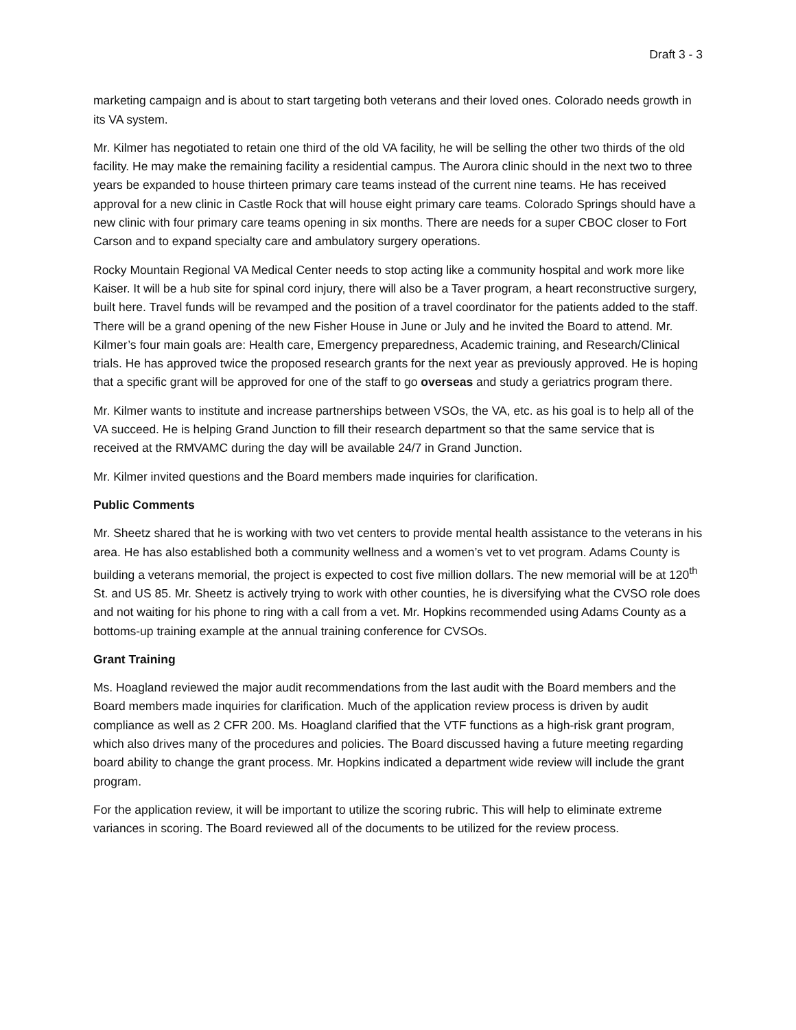Draft 3 - 3
marketing campaign and is about to start targeting both veterans and their loved ones. Colorado needs growth in its VA system.
Mr. Kilmer has negotiated to retain one third of the old VA facility, he will be selling the other two thirds of the old facility. He may make the remaining facility a residential campus. The Aurora clinic should in the next two to three years be expanded to house thirteen primary care teams instead of the current nine teams. He has received approval for a new clinic in Castle Rock that will house eight primary care teams. Colorado Springs should have a new clinic with four primary care teams opening in six months. There are needs for a super CBOC closer to Fort Carson and to expand specialty care and ambulatory surgery operations.
Rocky Mountain Regional VA Medical Center needs to stop acting like a community hospital and work more like Kaiser. It will be a hub site for spinal cord injury, there will also be a Taver program, a heart reconstructive surgery, built here. Travel funds will be revamped and the position of a travel coordinator for the patients added to the staff. There will be a grand opening of the new Fisher House in June or July and he invited the Board to attend. Mr. Kilmer’s four main goals are: Health care, Emergency preparedness, Academic training, and Research/Clinical trials. He has approved twice the proposed research grants for the next year as previously approved. He is hoping that a specific grant will be approved for one of the staff to go overseas and study a geriatrics program there.
Mr. Kilmer wants to institute and increase partnerships between VSOs, the VA, etc. as his goal is to help all of the VA succeed. He is helping Grand Junction to fill their research department so that the same service that is received at the RMVAMC during the day will be available 24/7 in Grand Junction.
Mr. Kilmer invited questions and the Board members made inquiries for clarification.
Public Comments
Mr. Sheetz shared that he is working with two vet centers to provide mental health assistance to the veterans in his area. He has also established both a community wellness and a women’s vet to vet program. Adams County is building a veterans memorial, the project is expected to cost five million dollars. The new memorial will be at 120<sup>th</sup> St. and US 85. Mr. Sheetz is actively trying to work with other counties, he is diversifying what the CVSO role does and not waiting for his phone to ring with a call from a vet. Mr. Hopkins recommended using Adams County as a bottoms-up training example at the annual training conference for CVSOs.
Grant Training
Ms. Hoagland reviewed the major audit recommendations from the last audit with the Board members and the Board members made inquiries for clarification. Much of the application review process is driven by audit compliance as well as 2 CFR 200. Ms. Hoagland clarified that the VTF functions as a high-risk grant program, which also drives many of the procedures and policies. The Board discussed having a future meeting regarding board ability to change the grant process. Mr. Hopkins indicated a department wide review will include the grant program.
For the application review, it will be important to utilize the scoring rubric. This will help to eliminate extreme variances in scoring. The Board reviewed all of the documents to be utilized for the review process.